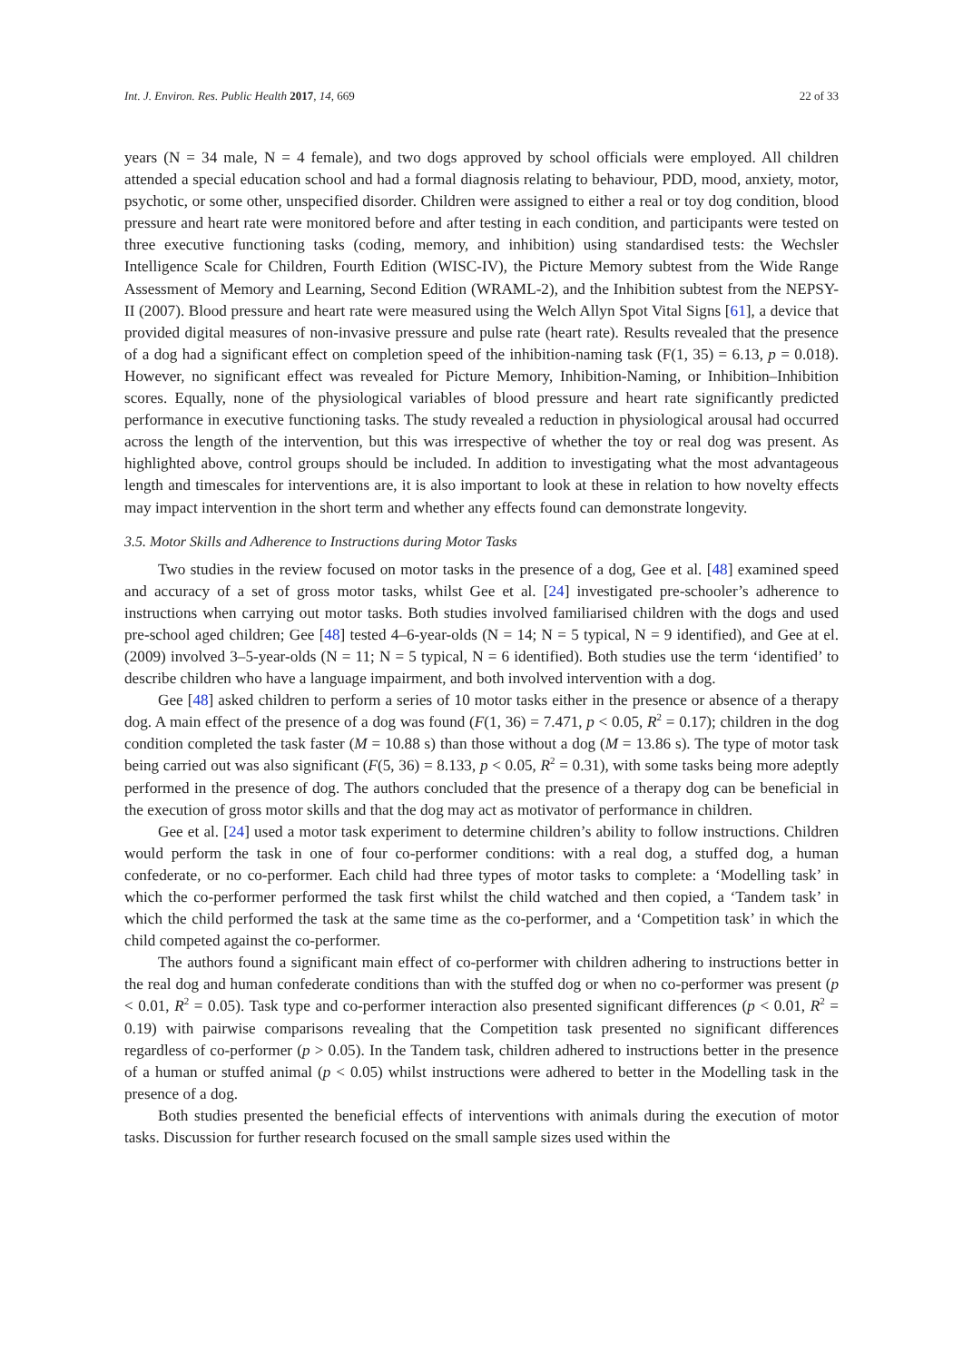Int. J. Environ. Res. Public Health 2017, 14, 669 22 of 33
years (N = 34 male, N = 4 female), and two dogs approved by school officials were employed. All children attended a special education school and had a formal diagnosis relating to behaviour, PDD, mood, anxiety, motor, psychotic, or some other, unspecified disorder. Children were assigned to either a real or toy dog condition, blood pressure and heart rate were monitored before and after testing in each condition, and participants were tested on three executive functioning tasks (coding, memory, and inhibition) using standardised tests: the Wechsler Intelligence Scale for Children, Fourth Edition (WISC-IV), the Picture Memory subtest from the Wide Range Assessment of Memory and Learning, Second Edition (WRAML-2), and the Inhibition subtest from the NEPSY-II (2007). Blood pressure and heart rate were measured using the Welch Allyn Spot Vital Signs [61], a device that provided digital measures of non-invasive pressure and pulse rate (heart rate). Results revealed that the presence of a dog had a significant effect on completion speed of the inhibition-naming task (F(1, 35) = 6.13, p = 0.018). However, no significant effect was revealed for Picture Memory, Inhibition-Naming, or Inhibition–Inhibition scores. Equally, none of the physiological variables of blood pressure and heart rate significantly predicted performance in executive functioning tasks. The study revealed a reduction in physiological arousal had occurred across the length of the intervention, but this was irrespective of whether the toy or real dog was present. As highlighted above, control groups should be included. In addition to investigating what the most advantageous length and timescales for interventions are, it is also important to look at these in relation to how novelty effects may impact intervention in the short term and whether any effects found can demonstrate longevity.
3.5. Motor Skills and Adherence to Instructions during Motor Tasks
Two studies in the review focused on motor tasks in the presence of a dog, Gee et al. [48] examined speed and accuracy of a set of gross motor tasks, whilst Gee et al. [24] investigated pre-schooler’s adherence to instructions when carrying out motor tasks. Both studies involved familiarised children with the dogs and used pre-school aged children; Gee [48] tested 4–6-year-olds (N = 14; N = 5 typical, N = 9 identified), and Gee at el. (2009) involved 3–5-year-olds (N = 11; N = 5 typical, N = 6 identified). Both studies use the term ‘identified’ to describe children who have a language impairment, and both involved intervention with a dog.
Gee [48] asked children to perform a series of 10 motor tasks either in the presence or absence of a therapy dog. A main effect of the presence of a dog was found (F(1, 36) = 7.471, p < 0.05, R<sup>2</sup> = 0.17); children in the dog condition completed the task faster (M = 10.88 s) than those without a dog (M = 13.86 s). The type of motor task being carried out was also significant (F(5, 36) = 8.133, p < 0.05, R<sup>2</sup> = 0.31), with some tasks being more adeptly performed in the presence of dog. The authors concluded that the presence of a therapy dog can be beneficial in the execution of gross motor skills and that the dog may act as motivator of performance in children.
Gee et al. [24] used a motor task experiment to determine children’s ability to follow instructions. Children would perform the task in one of four co-performer conditions: with a real dog, a stuffed dog, a human confederate, or no co-performer. Each child had three types of motor tasks to complete: a ‘Modelling task’ in which the co-performer performed the task first whilst the child watched and then copied, a ‘Tandem task’ in which the child performed the task at the same time as the co-performer, and a ‘Competition task’ in which the child competed against the co-performer.
The authors found a significant main effect of co-performer with children adhering to instructions better in the real dog and human confederate conditions than with the stuffed dog or when no co-performer was present (p < 0.01, R<sup>2</sup> = 0.05). Task type and co-performer interaction also presented significant differences (p < 0.01, R<sup>2</sup> = 0.19) with pairwise comparisons revealing that the Competition task presented no significant differences regardless of co-performer (p > 0.05). In the Tandem task, children adhered to instructions better in the presence of a human or stuffed animal (p < 0.05) whilst instructions were adhered to better in the Modelling task in the presence of a dog.
Both studies presented the beneficial effects of interventions with animals during the execution of motor tasks. Discussion for further research focused on the small sample sizes used within the